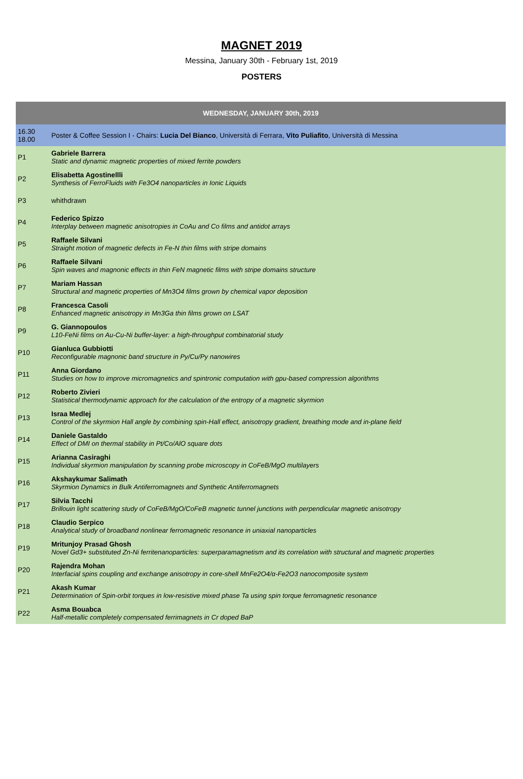MAGNET 2019
Messina, January 30th - February 1st, 2019
POSTERS
| WEDNESDAY, JANUARY 30th, 2019 | |
| --- | --- |
| 16.30 18.00 | Poster & Coffee Session I - Chairs: Lucia Del Bianco , Università di Ferrara, Vito Puliafito , Università di Messina |
| P1 | Gabriele Barrera Static and dynamic magnetic properties of mixed ferrite powders |
| P2 | Elisabetta Agostinellli Synthesis of FerroFluids with Fe3O4 nanoparticles in Ionic Liquids |
| P3 | whithdrawn |
| P4 | Federico Spizzo Interplay between magnetic anisotropies in CoAu and Co films and antidot arrays |
| P5 | Raffaele Silvani Straight motion of magnetic defects in Fe-N thin films with stripe domains |
| P6 | Raffaele Silvani Spin waves and magnonic effects in thin FeN magnetic films with stripe domains structure |
| P7 | Mariam Hassan Structural and magnetic properties of Mn3O4 films grown by chemical vapor deposition |
| P8 | Francesca Casoli Enhanced magnetic anisotropy in Mn3Ga thin films grown on LSAT |
| P9 | G. Giannopoulos L10-FeNi films on Au-Cu-Ni buffer-layer: a high-throughput combinatorial study |
| P10 | Gianluca Gubbiotti Reconfigurable magnonic band structure in Py/Cu/Py nanowires |
| P11 | Anna Giordano Studies on how to improve micromagnetics and spintronic computation with gpu-based compression algorithms |
| P12 | Roberto Zivieri Statistical thermodynamic approach for the calculation of the entropy of a magnetic skyrmion |
| P13 | Israa Medlej Control of the skyrmion Hall angle by combining spin-Hall effect, anisotropy gradient, breathing mode and in-plane field |
| P14 | Daniele Gastaldo Effect of DMI on thermal stability in Pt/Co/AlO square dots |
| P15 | Arianna Casiraghi Individual skyrmion manipulation by scanning probe microscopy in CoFeB/MgO multilayers |
| P16 | Akshaykumar Salimath Skyrmion Dynamics in Bulk Antiferromagnets and Synthetic Antiferromagnets |
| P17 | Silvia Tacchi Brillouin light scattering study of CoFeB/MgO/CoFeB magnetic tunnel junctions with perpendicular magnetic anisotropy |
| P18 | Claudio Serpico Analytical study of broadband nonlinear ferromagnetic resonance in uniaxial nanoparticles |
| P19 | Mritunjoy Prasad Ghosh Novel Gd3+ substituted Zn-Ni ferritenanoparticles: superparamagnetism and its correlation with structural and magnetic properties |
| P20 | Rajendra Mohan Interfacial spins coupling and exchange anisotropy in core-shell MnFe2O4/α-Fe2O3 nanocomposite system |
| P21 | Akash Kumar Determination of Spin-orbit torques in low-resistive mixed phase Ta using spin torque ferromagnetic resonance |
| P22 | Asma Bouabca Half-metallic completely compensated ferrimagnets in Cr doped BaP |